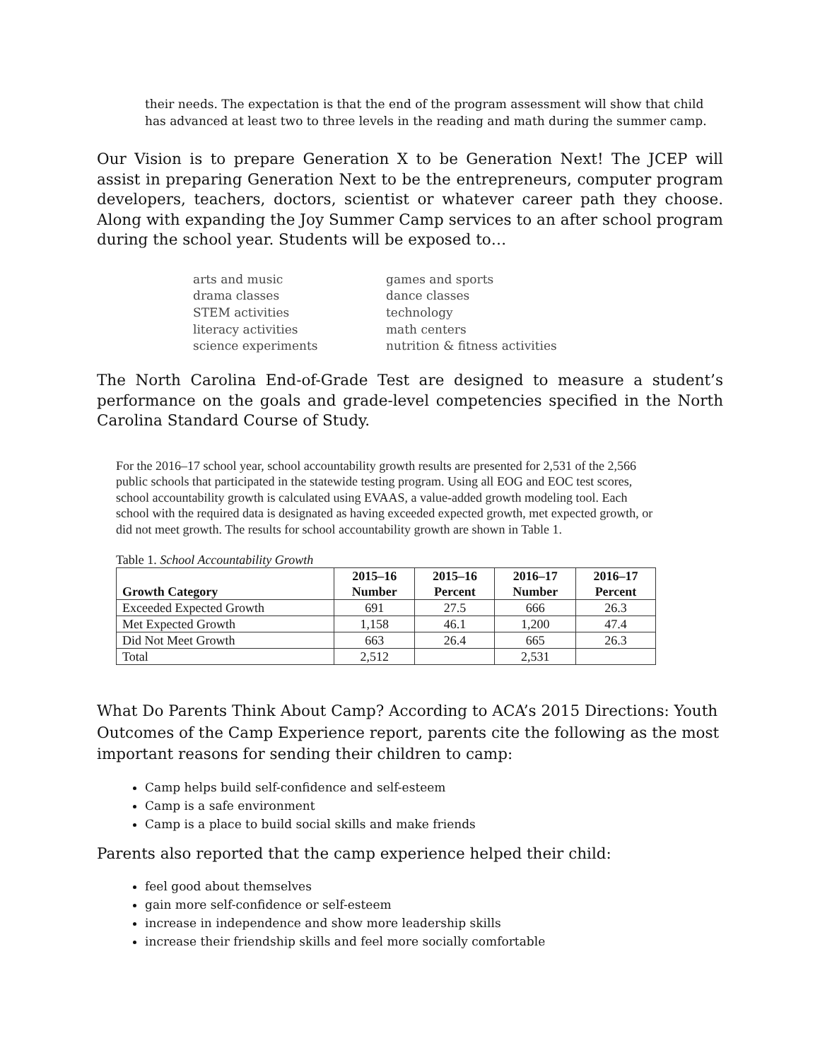their needs. The expectation is that the end of the program assessment will show that child has advanced at least two to three levels in the reading and math during the summer camp.
Our Vision is to prepare Generation X to be Generation Next! The JCEP will assist in preparing Generation Next to be the entrepreneurs, computer program developers, teachers, doctors, scientist or whatever career path they choose. Along with expanding the Joy Summer Camp services to an after school program during the school year. Students will be exposed to…
arts and music
games and sports
drama classes
dance classes
STEM activities
technology
literacy activities
math centers
science experiments
nutrition & fitness activities
The North Carolina End-of-Grade Test are designed to measure a student’s performance on the goals and grade-level competencies specified in the North Carolina Standard Course of Study.
For the 2016–17 school year, school accountability growth results are presented for 2,531 of the 2,566 public schools that participated in the statewide testing program. Using all EOG and EOC test scores, school accountability growth is calculated using EVAAS, a value-added growth modeling tool. Each school with the required data is designated as having exceeded expected growth, met expected growth, or did not meet growth. The results for school accountability growth are shown in Table 1.
Table 1. School Accountability Growth
| Growth Category | 2015–16 Number | 2015–16 Percent | 2016–17 Number | 2016–17 Percent |
| --- | --- | --- | --- | --- |
| Exceeded Expected Growth | 691 | 27.5 | 666 | 26.3 |
| Met Expected Growth | 1,158 | 46.1 | 1,200 | 47.4 |
| Did Not Meet Growth | 663 | 26.4 | 665 | 26.3 |
| Total | 2,512 | | 2,531 | |
What Do Parents Think About Camp? According to ACA’s 2015 Directions: Youth Outcomes of the Camp Experience report, parents cite the following as the most important reasons for sending their children to camp:
Camp helps build self-confidence and self-esteem
Camp is a safe environment
Camp is a place to build social skills and make friends
Parents also reported that the camp experience helped their child:
feel good about themselves
gain more self-confidence or self-esteem
increase in independence and show more leadership skills
increase their friendship skills and feel more socially comfortable